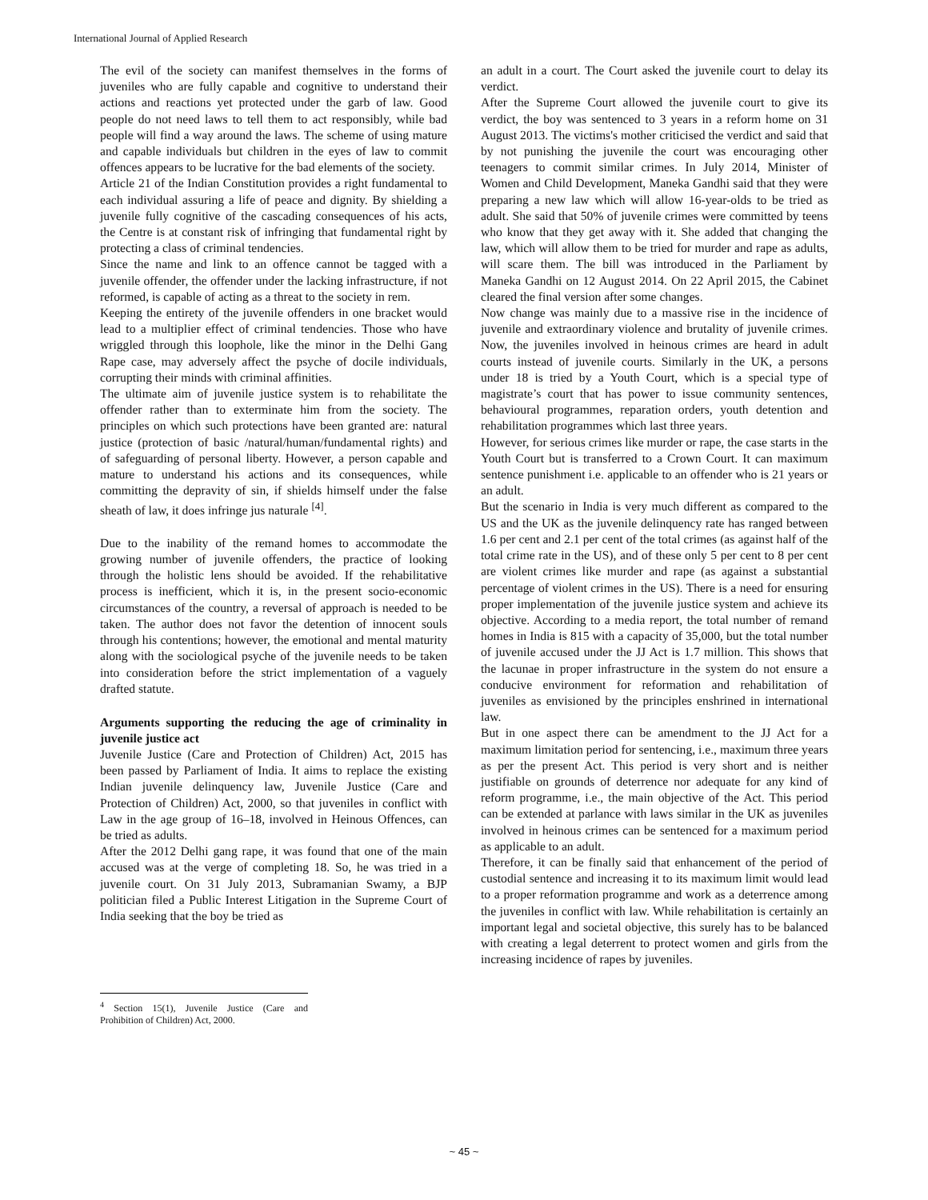International Journal of Applied Research
The evil of the society can manifest themselves in the forms of juveniles who are fully capable and cognitive to understand their actions and reactions yet protected under the garb of law. Good people do not need laws to tell them to act responsibly, while bad people will find a way around the laws. The scheme of using mature and capable individuals but children in the eyes of law to commit offences appears to be lucrative for the bad elements of the society.
Article 21 of the Indian Constitution provides a right fundamental to each individual assuring a life of peace and dignity. By shielding a juvenile fully cognitive of the cascading consequences of his acts, the Centre is at constant risk of infringing that fundamental right by protecting a class of criminal tendencies.
Since the name and link to an offence cannot be tagged with a juvenile offender, the offender under the lacking infrastructure, if not reformed, is capable of acting as a threat to the society in rem.
Keeping the entirety of the juvenile offenders in one bracket would lead to a multiplier effect of criminal tendencies. Those who have wriggled through this loophole, like the minor in the Delhi Gang Rape case, may adversely affect the psyche of docile individuals, corrupting their minds with criminal affinities.
The ultimate aim of juvenile justice system is to rehabilitate the offender rather than to exterminate him from the society. The principles on which such protections have been granted are: natural justice (protection of basic /natural/human/fundamental rights) and of safeguarding of personal liberty. However, a person capable and mature to understand his actions and its consequences, while committing the depravity of sin, if shields himself under the false sheath of law, it does infringe jus naturale <sup>[4]</sup>.
Due to the inability of the remand homes to accommodate the growing number of juvenile offenders, the practice of looking through the holistic lens should be avoided. If the rehabilitative process is inefficient, which it is, in the present socio-economic circumstances of the country, a reversal of approach is needed to be taken. The author does not favor the detention of innocent souls through his contentions; however, the emotional and mental maturity along with the sociological psyche of the juvenile needs to be taken into consideration before the strict implementation of a vaguely drafted statute.
Arguments supporting the reducing the age of criminality in juvenile justice act
Juvenile Justice (Care and Protection of Children) Act, 2015 has been passed by Parliament of India. It aims to replace the existing Indian juvenile delinquency law, Juvenile Justice (Care and Protection of Children) Act, 2000, so that juveniles in conflict with Law in the age group of 16–18, involved in Heinous Offences, can be tried as adults.
After the 2012 Delhi gang rape, it was found that one of the main accused was at the verge of completing 18. So, he was tried in a juvenile court. On 31 July 2013, Subramanian Swamy, a BJP politician filed a Public Interest Litigation in the Supreme Court of India seeking that the boy be tried as
<sup>4</sup> Section 15(1), Juvenile Justice (Care and Prohibition of Children) Act, 2000.
an adult in a court. The Court asked the juvenile court to delay its verdict.
After the Supreme Court allowed the juvenile court to give its verdict, the boy was sentenced to 3 years in a reform home on 31 August 2013. The victims's mother criticised the verdict and said that by not punishing the juvenile the court was encouraging other teenagers to commit similar crimes. In July 2014, Minister of Women and Child Development, Maneka Gandhi said that they were preparing a new law which will allow 16-year-olds to be tried as adult. She said that 50% of juvenile crimes were committed by teens who know that they get away with it. She added that changing the law, which will allow them to be tried for murder and rape as adults, will scare them. The bill was introduced in the Parliament by Maneka Gandhi on 12 August 2014. On 22 April 2015, the Cabinet cleared the final version after some changes.
Now change was mainly due to a massive rise in the incidence of juvenile and extraordinary violence and brutality of juvenile crimes. Now, the juveniles involved in heinous crimes are heard in adult courts instead of juvenile courts. Similarly in the UK, a persons under 18 is tried by a Youth Court, which is a special type of magistrate’s court that has power to issue community sentences, behavioural programmes, reparation orders, youth detention and rehabilitation programmes which last three years.
However, for serious crimes like murder or rape, the case starts in the Youth Court but is transferred to a Crown Court. It can maximum sentence punishment i.e. applicable to an offender who is 21 years or an adult.
But the scenario in India is very much different as compared to the US and the UK as the juvenile delinquency rate has ranged between 1.6 per cent and 2.1 per cent of the total crimes (as against half of the total crime rate in the US), and of these only 5 per cent to 8 per cent are violent crimes like murder and rape (as against a substantial percentage of violent crimes in the US). There is a need for ensuring proper implementation of the juvenile justice system and achieve its objective. According to a media report, the total number of remand homes in India is 815 with a capacity of 35,000, but the total number of juvenile accused under the JJ Act is 1.7 million. This shows that the lacunae in proper infrastructure in the system do not ensure a conducive environment for reformation and rehabilitation of juveniles as envisioned by the principles enshrined in international law.
But in one aspect there can be amendment to the JJ Act for a maximum limitation period for sentencing, i.e., maximum three years as per the present Act. This period is very short and is neither justifiable on grounds of deterrence nor adequate for any kind of reform programme, i.e., the main objective of the Act. This period can be extended at parlance with laws similar in the UK as juveniles involved in heinous crimes can be sentenced for a maximum period as applicable to an adult.
Therefore, it can be finally said that enhancement of the period of custodial sentence and increasing it to its maximum limit would lead to a proper reformation programme and work as a deterrence among the juveniles in conflict with law. While rehabilitation is certainly an important legal and societal objective, this surely has to be balanced with creating a legal deterrent to protect women and girls from the increasing incidence of rapes by juveniles.
~ 45 ~